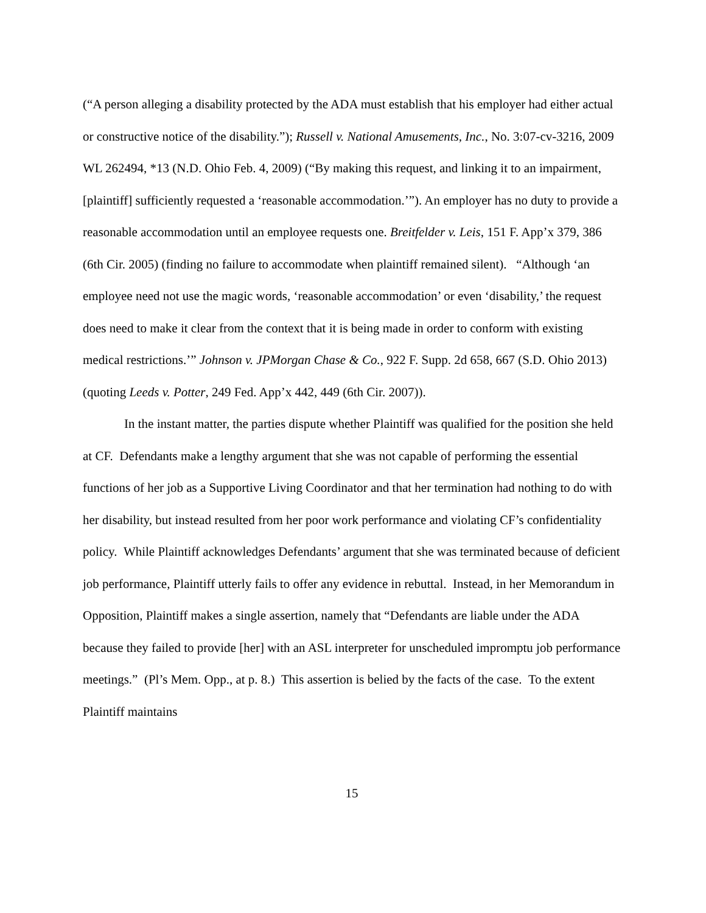(“A person alleging a disability protected by the ADA must establish that his employer had either actual or constructive notice of the disability.”); Russell v. National Amusements, Inc., No. 3:07-cv-3216, 2009 WL 262494, *13 (N.D. Ohio Feb. 4, 2009) (“By making this request, and linking it to an impairment, [plaintiff] sufficiently requested a ‘reasonable accommodation.’”). An employer has no duty to provide a reasonable accommodation until an employee requests one. Breitfelder v. Leis, 151 F. App’x 379, 386 (6th Cir. 2005) (finding no failure to accommodate when plaintiff remained silent). “Although ‘an employee need not use the magic words, ‘reasonable accommodation’ or even ‘disability,’ the request does need to make it clear from the context that it is being made in order to conform with existing medical restrictions.’” Johnson v. JPMorgan Chase & Co., 922 F. Supp. 2d 658, 667 (S.D. Ohio 2013) (quoting Leeds v. Potter, 249 Fed. App’x 442, 449 (6th Cir. 2007)).
In the instant matter, the parties dispute whether Plaintiff was qualified for the position she held at CF. Defendants make a lengthy argument that she was not capable of performing the essential functions of her job as a Supportive Living Coordinator and that her termination had nothing to do with her disability, but instead resulted from her poor work performance and violating CF’s confidentiality policy. While Plaintiff acknowledges Defendants’ argument that she was terminated because of deficient job performance, Plaintiff utterly fails to offer any evidence in rebuttal. Instead, in her Memorandum in Opposition, Plaintiff makes a single assertion, namely that “Defendants are liable under the ADA because they failed to provide [her] with an ASL interpreter for unscheduled impromptu job performance meetings.” (Pl’s Mem. Opp., at p. 8.) This assertion is belied by the facts of the case. To the extent Plaintiff maintains
15